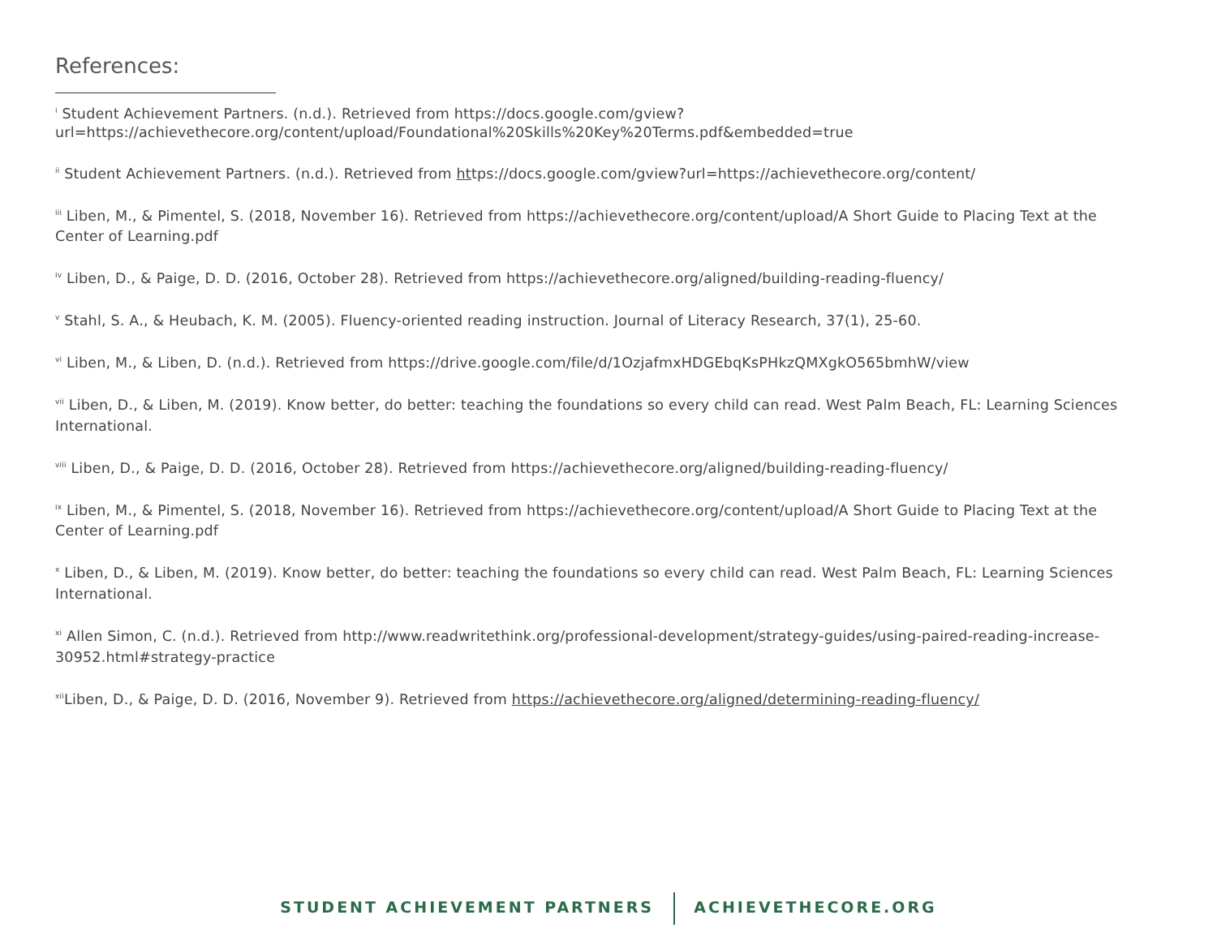References:
<sup>i</sup> Student Achievement Partners. (n.d.). Retrieved from https://docs.google.com/gview?url=https://achievethecore.org/content/upload/Foundational%20Skills%20Key%20Terms.pdf&embedded=true
<sup>ii</sup> Student Achievement Partners. (n.d.). Retrieved from https://docs.google.com/gview?url=https://achievethecore.org/content/
<sup>iii</sup> Liben, M., & Pimentel, S. (2018, November 16). Retrieved from https://achievethecore.org/content/upload/A Short Guide to Placing Text at the Center of Learning.pdf
<sup>iv</sup> Liben, D., & Paige, D. D. (2016, October 28). Retrieved from https://achievethecore.org/aligned/building-reading-fluency/
<sup>v</sup> Stahl, S. A., & Heubach, K. M. (2005). Fluency-oriented reading instruction. Journal of Literacy Research, 37(1), 25-60.
<sup>vi</sup> Liben, M., & Liben, D. (n.d.). Retrieved from https://drive.google.com/file/d/1OzjafmxHDGEbqKsPHkzQMXgkO565bmhW/view
<sup>vii</sup> Liben, D., & Liben, M. (2019). Know better, do better: teaching the foundations so every child can read. West Palm Beach, FL: Learning Sciences International.
<sup>viii</sup> Liben, D., & Paige, D. D. (2016, October 28). Retrieved from https://achievethecore.org/aligned/building-reading-fluency/
<sup>ix</sup> Liben, M., & Pimentel, S. (2018, November 16). Retrieved from https://achievethecore.org/content/upload/A Short Guide to Placing Text at the Center of Learning.pdf
<sup>x</sup> Liben, D., & Liben, M. (2019). Know better, do better: teaching the foundations so every child can read. West Palm Beach, FL: Learning Sciences International.
<sup>xi</sup> Allen Simon, C. (n.d.). Retrieved from http://www.readwritethink.org/professional-development/strategy-guides/using-paired-reading-increase-30952.html#strategy-practice
<sup>xii</sup>Liben, D., & Paige, D. D. (2016, November 9). Retrieved from https://achievethecore.org/aligned/determining-reading-fluency/
STUDENT ACHIEVEMENT PARTNERS ACHIEVETHECORE.ORG